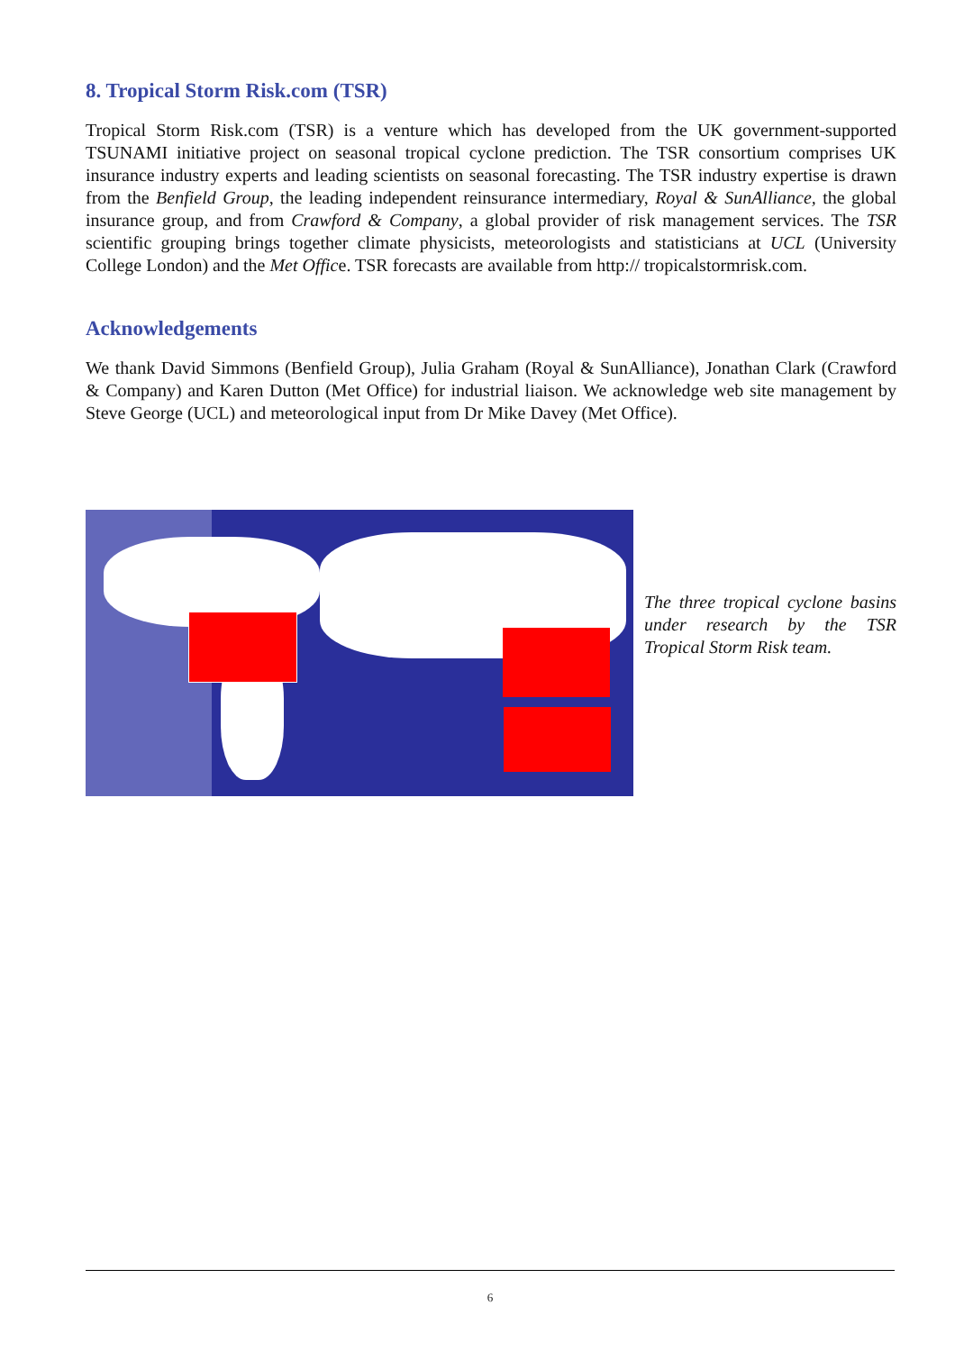8. Tropical Storm Risk.com (TSR)
Tropical Storm Risk.com (TSR) is a venture which has developed from the UK government-supported TSUNAMI initiative project on seasonal tropical cyclone prediction. The TSR consortium comprises UK insurance industry experts and leading scientists on seasonal forecasting. The TSR industry expertise is drawn from the Benfield Group, the leading independent reinsurance intermediary, Royal & SunAlliance, the global insurance group, and from Crawford & Company, a global provider of risk management services. The TSR scientific grouping brings together climate physicists, meteorologists and statisticians at UCL (University College London) and the Met Office. TSR forecasts are available from http:// tropicalstormrisk.com.
Acknowledgements
We thank David Simmons (Benfield Group), Julia Graham (Royal & SunAlliance), Jonathan Clark (Crawford & Company) and Karen Dutton (Met Office) for industrial liaison. We acknowledge web site management by Steve George (UCL) and meteorological input from Dr Mike Davey (Met Office).
The three tropical cyclone basins under research by the TSR Tropical Storm Risk team.
6